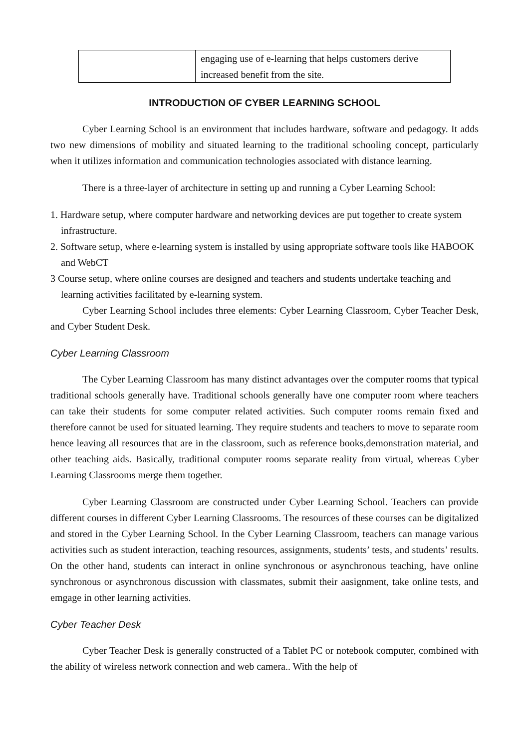| | engaging use of e-learning that helps customers derive increased benefit from the site. |
INTRODUCTION OF CYBER LEARNING SCHOOL
Cyber Learning School is an environment that includes hardware, software and pedagogy. It adds two new dimensions of mobility and situated learning to the traditional schooling concept, particularly when it utilizes information and communication technologies associated with distance learning.
There is a three-layer of architecture in setting up and running a Cyber Learning School:
1. Hardware setup, where computer hardware and networking devices are put together to create system infrastructure.
2. Software setup, where e-learning system is installed by using appropriate software tools like HABOOK and WebCT
3 Course setup, where online courses are designed and teachers and students undertake teaching and learning activities facilitated by e-learning system.
Cyber Learning School includes three elements: Cyber Learning Classroom, Cyber Teacher Desk, and Cyber Student Desk.
Cyber Learning Classroom
The Cyber Learning Classroom has many distinct advantages over the computer rooms that typical traditional schools generally have. Traditional schools generally have one computer room where teachers can take their students for some computer related activities. Such computer rooms remain fixed and therefore cannot be used for situated learning. They require students and teachers to move to separate room hence leaving all resources that are in the classroom, such as reference books,demonstration material, and other teaching aids. Basically, traditional computer rooms separate reality from virtual, whereas Cyber Learning Classrooms merge them together.
Cyber Learning Classroom are constructed under Cyber Learning School. Teachers can provide different courses in different Cyber Learning Classrooms. The resources of these courses can be digitalized and stored in the Cyber Learning School. In the Cyber Learning Classroom, teachers can manage various activities such as student interaction, teaching resources, assignments, students’ tests, and students’ results. On the other hand, students can interact in online synchronous or asynchronous teaching, have online synchronous or asynchronous discussion with classmates, submit their aasignment, take online tests, and emgage in other learning activities.
Cyber Teacher Desk
Cyber Teacher Desk is generally constructed of a Tablet PC or notebook computer, combined with the ability of wireless network connection and web camera.. With the help of